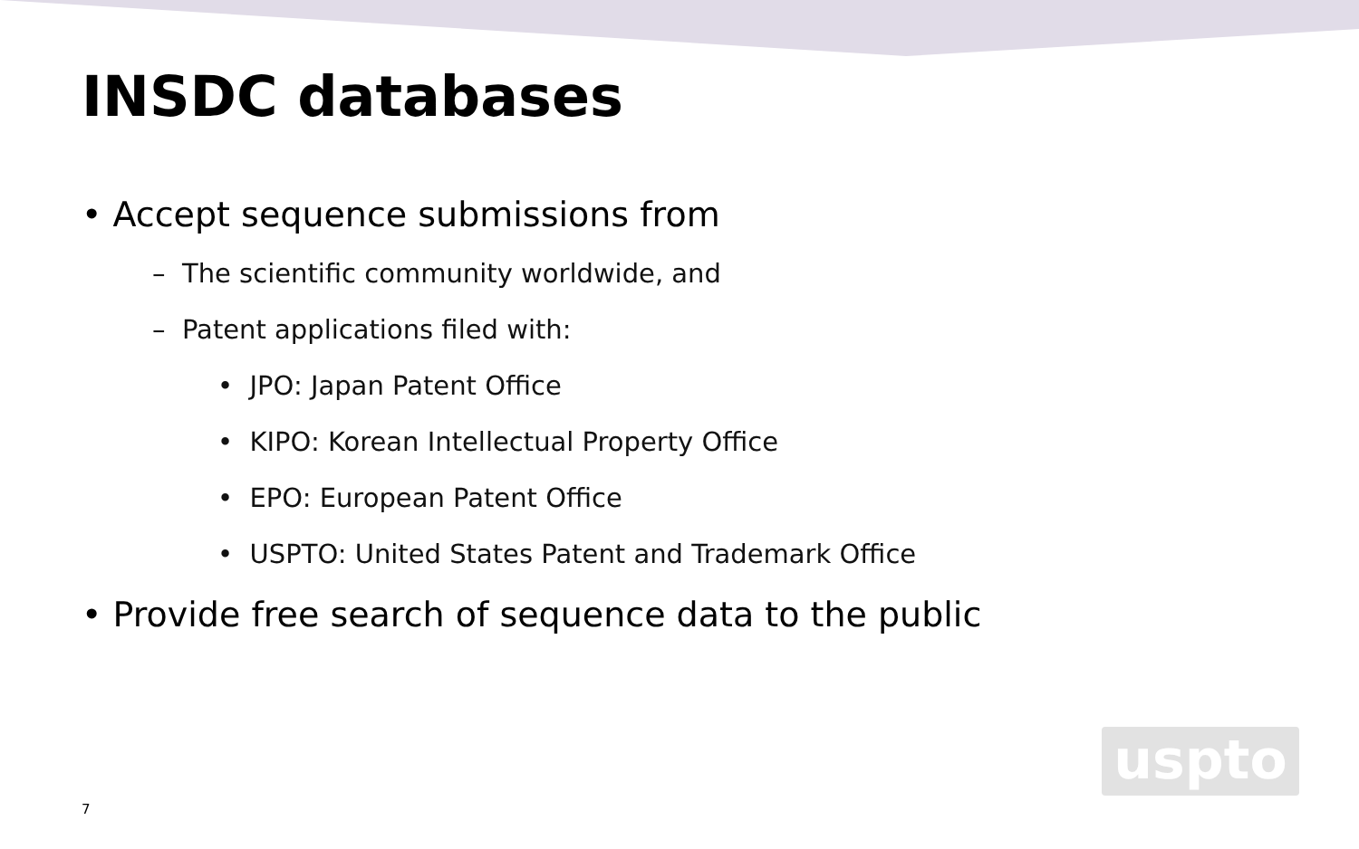INSDC databases
• Accept sequence submissions from
– The scientific community worldwide, and
– Patent applications filed with:
• JPO: Japan Patent Office
• KIPO: Korean Intellectual Property Office
• EPO: European Patent Office
• USPTO: United States Patent and Trademark Office
• Provide free search of sequence data to the public
uspto
7